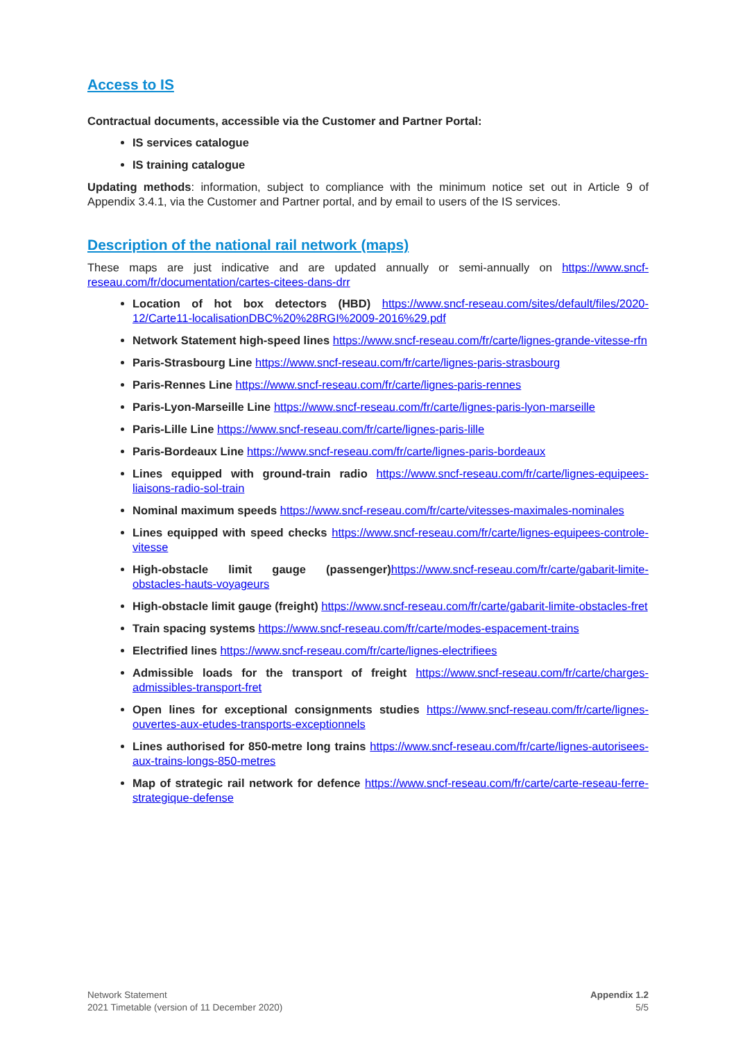Access to IS
Contractual documents, accessible via the Customer and Partner Portal:
IS services catalogue
IS training catalogue
Updating methods: information, subject to compliance with the minimum notice set out in Article 9 of Appendix 3.4.1, via the Customer and Partner portal, and by email to users of the IS services.
Description of the national rail network (maps)
These maps are just indicative and are updated annually or semi-annually on https://www.sncf-reseau.com/fr/documentation/cartes-citees-dans-drr
Location of hot box detectors (HBD) https://www.sncf-reseau.com/sites/default/files/2020-12/Carte11-localisationDBC%20%28RGI%2009-2016%29.pdf
Network Statement high-speed lines https://www.sncf-reseau.com/fr/carte/lignes-grande-vitesse-rfn
Paris-Strasbourg Line https://www.sncf-reseau.com/fr/carte/lignes-paris-strasbourg
Paris-Rennes Line https://www.sncf-reseau.com/fr/carte/lignes-paris-rennes
Paris-Lyon-Marseille Line https://www.sncf-reseau.com/fr/carte/lignes-paris-lyon-marseille
Paris-Lille Line https://www.sncf-reseau.com/fr/carte/lignes-paris-lille
Paris-Bordeaux Line https://www.sncf-reseau.com/fr/carte/lignes-paris-bordeaux
Lines equipped with ground-train radio https://www.sncf-reseau.com/fr/carte/lignes-equipees-liaisons-radio-sol-train
Nominal maximum speeds https://www.sncf-reseau.com/fr/carte/vitesses-maximales-nominales
Lines equipped with speed checks https://www.sncf-reseau.com/fr/carte/lignes-equipees-controle-vitesse
High-obstacle limit gauge (passenger) https://www.sncf-reseau.com/fr/carte/gabarit-limite-obstacles-hauts-voyageurs
High-obstacle limit gauge (freight) https://www.sncf-reseau.com/fr/carte/gabarit-limite-obstacles-fret
Train spacing systems https://www.sncf-reseau.com/fr/carte/modes-espacement-trains
Electrified lines https://www.sncf-reseau.com/fr/carte/lignes-electrifiees
Admissible loads for the transport of freight https://www.sncf-reseau.com/fr/carte/charges-admissibles-transport-fret
Open lines for exceptional consignments studies https://www.sncf-reseau.com/fr/carte/lignes-ouvertes-aux-etudes-transports-exceptionnels
Lines authorised for 850-metre long trains https://www.sncf-reseau.com/fr/carte/lignes-autorisees-aux-trains-longs-850-metres
Map of strategic rail network for defence https://www.sncf-reseau.com/fr/carte/carte-reseau-ferre-strategique-defense
Network Statement
2021 Timetable (version of 11 December 2020)
Appendix 1.2
5/5